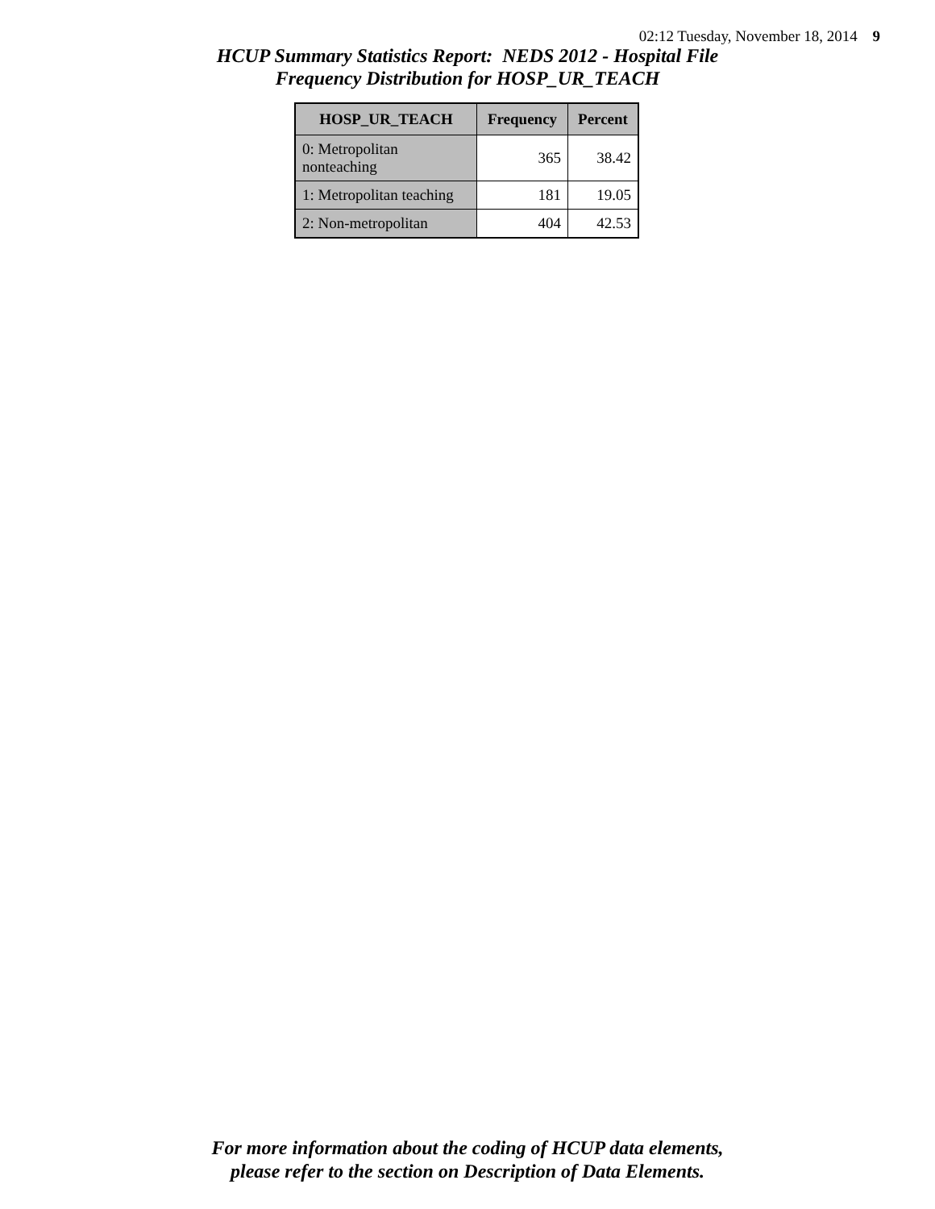02:12 Tuesday, November 18, 2014 9
HCUP Summary Statistics Report: NEDS 2012 - Hospital File
Frequency Distribution for HOSP_UR_TEACH
| HOSP_UR_TEACH | Frequency | Percent |
| --- | --- | --- |
| 0: Metropolitan nonteaching | 365 | 38.42 |
| 1: Metropolitan teaching | 181 | 19.05 |
| 2: Non-metropolitan | 404 | 42.53 |
For more information about the coding of HCUP data elements,
please refer to the section on Description of Data Elements.